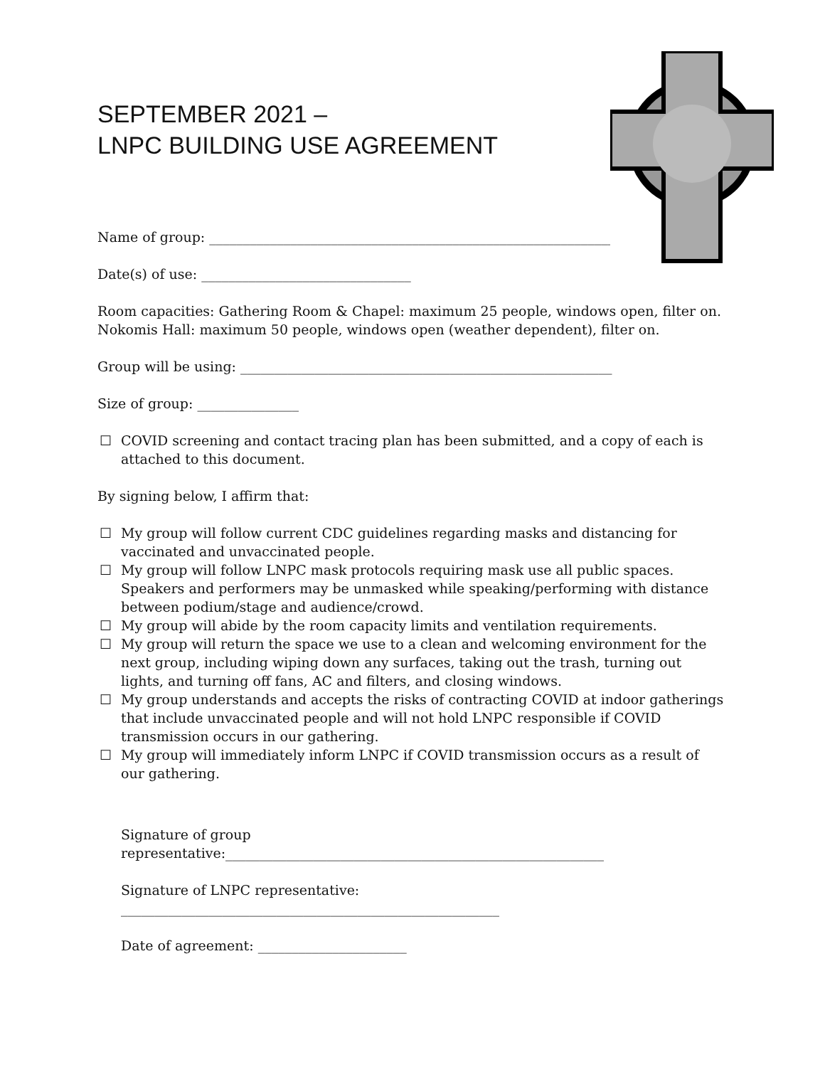SEPTEMBER 2021 –
LNPC BUILDING USE AGREEMENT
Name of group: ______________________________________________________________
Date(s) of use: _______________________________
Room capacities: Gathering Room & Chapel: maximum 25 people, windows open, filter on. Nokomis Hall: maximum 50 people, windows open (weather dependent), filter on.
Group will be using: _______________________________________________________
Size of group: _______________
☐ COVID screening and contact tracing plan has been submitted, and a copy of each is attached to this document.
By signing below, I affirm that:
☐ My group will follow current CDC guidelines regarding masks and distancing for vaccinated and unvaccinated people.
☐ My group will follow LNPC mask protocols requiring mask use all public spaces. Speakers and performers may be unmasked while speaking/performing with distance between podium/stage and audience/crowd.
☐ My group will abide by the room capacity limits and ventilation requirements.
☐ My group will return the space we use to a clean and welcoming environment for the next group, including wiping down any surfaces, taking out the trash, turning out lights, and turning off fans, AC and filters, and closing windows.
☐ My group understands and accepts the risks of contracting COVID at indoor gatherings that include unvaccinated people and will not hold LNPC responsible if COVID transmission occurs in our gathering.
☐ My group will immediately inform LNPC if COVID transmission occurs as a result of our gathering.
Signature of group representative:________________________________________________________
Signature of LNPC representative: ________________________________________________________
Date of agreement: ______________________